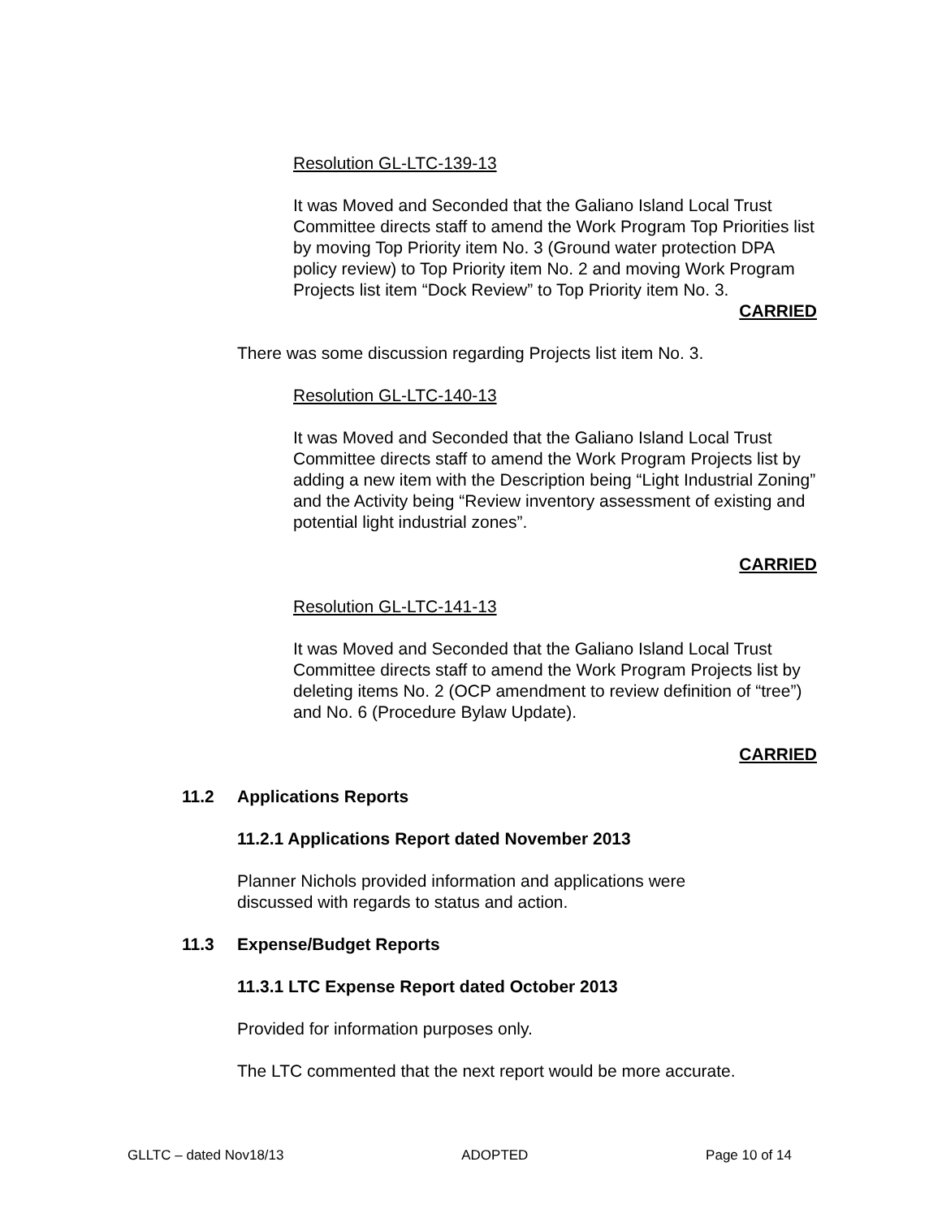Resolution GL-LTC-139-13
It was Moved and Seconded that the Galiano Island Local Trust Committee directs staff to amend the Work Program Top Priorities list by moving Top Priority item No. 3 (Ground water protection DPA policy review) to Top Priority item No. 2 and moving Work Program Projects list item “Dock Review” to Top Priority item No. 3.
CARRIED
There was some discussion regarding Projects list item No. 3.
Resolution GL-LTC-140-13
It was Moved and Seconded that the Galiano Island Local Trust Committee directs staff to amend the Work Program Projects list by adding a new item with the Description being “Light Industrial Zoning” and the Activity being “Review inventory assessment of existing and potential light industrial zones”.
CARRIED
Resolution GL-LTC-141-13
It was Moved and Seconded that the Galiano Island Local Trust Committee directs staff to amend the Work Program Projects list by deleting items No. 2 (OCP amendment to review definition of “tree”) and No. 6 (Procedure Bylaw Update).
CARRIED
11.2 Applications Reports
11.2.1 Applications Report dated November 2013
Planner Nichols provided information and applications were discussed with regards to status and action.
11.3 Expense/Budget Reports
11.3.1 LTC Expense Report dated October 2013
Provided for information purposes only.
The LTC commented that the next report would be more accurate.
GLLTC – dated Nov18/13 ADOPTED Page 10 of 14